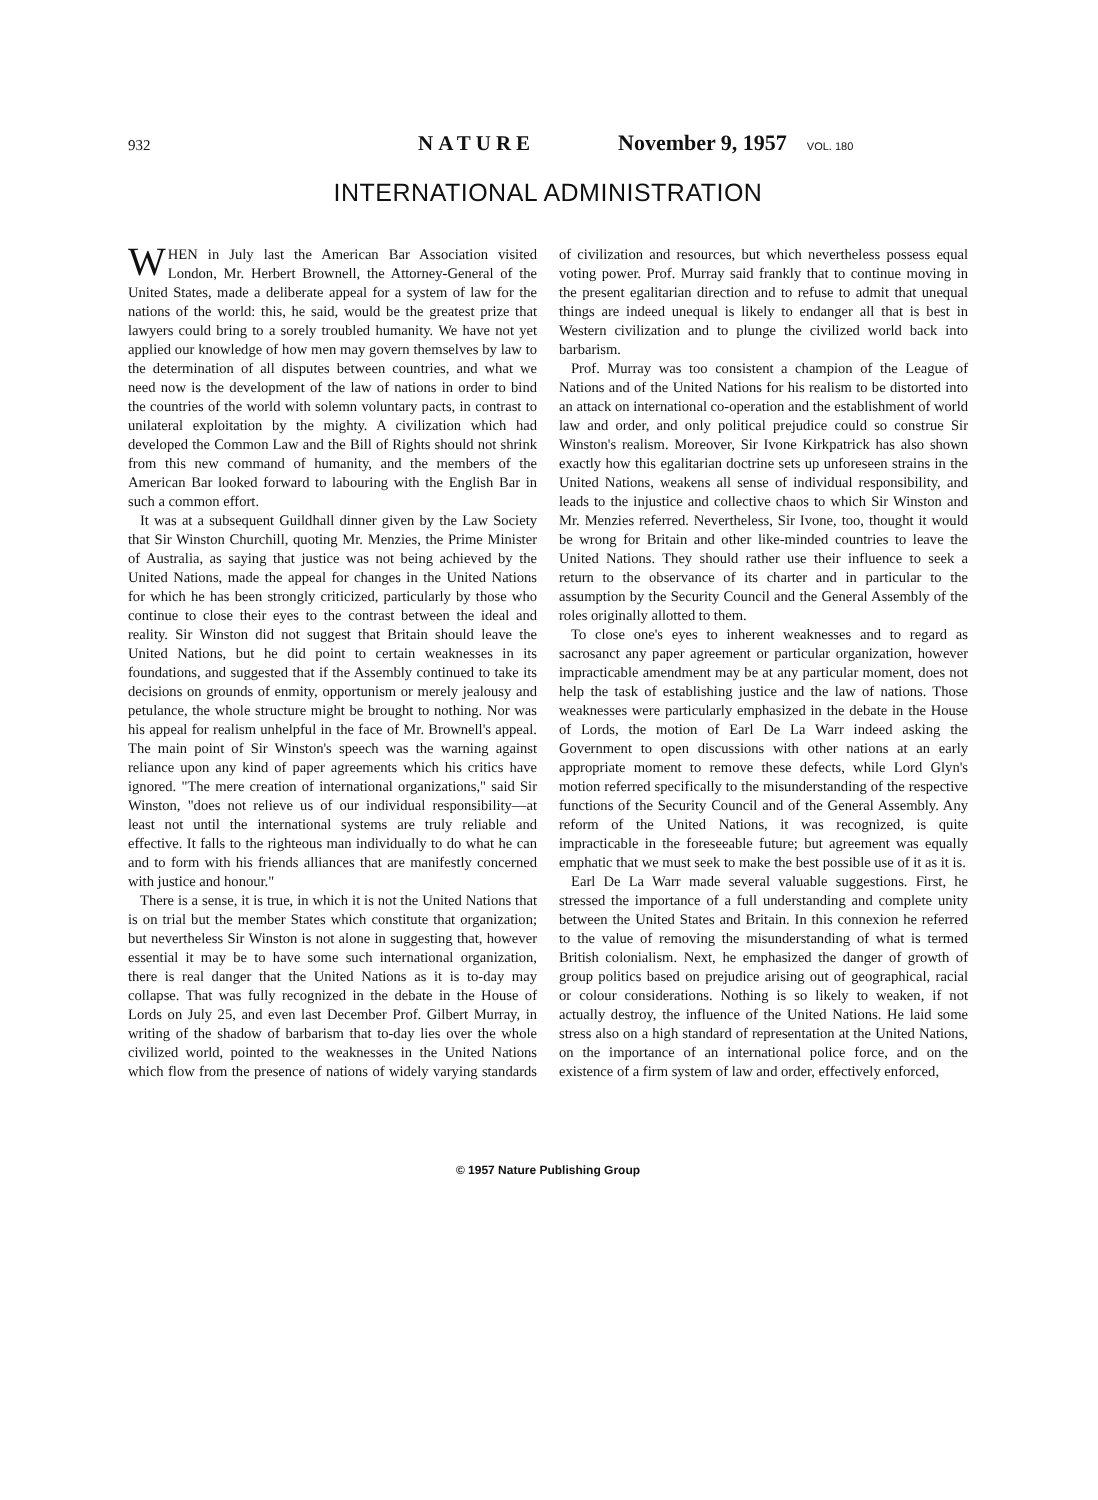932 NATURE November 9, 1957 VOL. 180
INTERNATIONAL ADMINISTRATION
WHEN in July last the American Bar Association visited London, Mr. Herbert Brownell, the Attorney-General of the United States, made a deliberate appeal for a system of law for the nations of the world: this, he said, would be the greatest prize that lawyers could bring to a sorely troubled humanity. We have not yet applied our knowledge of how men may govern themselves by law to the determination of all disputes between countries, and what we need now is the development of the law of nations in order to bind the countries of the world with solemn voluntary pacts, in contrast to unilateral exploitation by the mighty. A civilization which had developed the Common Law and the Bill of Rights should not shrink from this new command of humanity, and the members of the American Bar looked forward to labouring with the English Bar in such a common effort.
It was at a subsequent Guildhall dinner given by the Law Society that Sir Winston Churchill, quoting Mr. Menzies, the Prime Minister of Australia, as saying that justice was not being achieved by the United Nations, made the appeal for changes in the United Nations for which he has been strongly criticized, particularly by those who continue to close their eyes to the contrast between the ideal and reality. Sir Winston did not suggest that Britain should leave the United Nations, but he did point to certain weaknesses in its foundations, and suggested that if the Assembly continued to take its decisions on grounds of enmity, opportunism or merely jealousy and petulance, the whole structure might be brought to nothing. Nor was his appeal for realism unhelpful in the face of Mr. Brownell's appeal. The main point of Sir Winston's speech was the warning against reliance upon any kind of paper agreements which his critics have ignored. "The mere creation of international organizations," said Sir Winston, "does not relieve us of our individual responsibility—at least not until the international systems are truly reliable and effective. It falls to the righteous man individually to do what he can and to form with his friends alliances that are manifestly concerned with justice and honour."
There is a sense, it is true, in which it is not the United Nations that is on trial but the member States which constitute that organization; but nevertheless Sir Winston is not alone in suggesting that, however essential it may be to have some such international organization, there is real danger that the United Nations as it is to-day may collapse. That was fully recognized in the debate in the House of Lords on July 25, and even last December Prof. Gilbert Murray, in writing of the shadow of barbarism that to-day lies over the whole civilized world, pointed to the weaknesses in the United Nations which flow from the presence of nations of widely varying standards of civilization and resources, but which nevertheless possess equal voting power. Prof. Murray said frankly that to continue moving in the present egalitarian direction and to refuse to admit that unequal things are indeed unequal is likely to endanger all that is best in Western civilization and to plunge the civilized world back into barbarism.
Prof. Murray was too consistent a champion of the League of Nations and of the United Nations for his realism to be distorted into an attack on international co-operation and the establishment of world law and order, and only political prejudice could so construe Sir Winston's realism. Moreover, Sir Ivone Kirkpatrick has also shown exactly how this egalitarian doctrine sets up unforeseen strains in the United Nations, weakens all sense of individual responsibility, and leads to the injustice and collective chaos to which Sir Winston and Mr. Menzies referred. Nevertheless, Sir Ivone, too, thought it would be wrong for Britain and other like-minded countries to leave the United Nations. They should rather use their influence to seek a return to the observance of its charter and in particular to the assumption by the Security Council and the General Assembly of the roles originally allotted to them.
To close one's eyes to inherent weaknesses and to regard as sacrosanct any paper agreement or particular organization, however impracticable amendment may be at any particular moment, does not help the task of establishing justice and the law of nations. Those weaknesses were particularly emphasized in the debate in the House of Lords, the motion of Earl De La Warr indeed asking the Government to open discussions with other nations at an early appropriate moment to remove these defects, while Lord Glyn's motion referred specifically to the misunderstanding of the respective functions of the Security Council and of the General Assembly. Any reform of the United Nations, it was recognized, is quite impracticable in the foreseeable future; but agreement was equally emphatic that we must seek to make the best possible use of it as it is.
Earl De La Warr made several valuable suggestions. First, he stressed the importance of a full understanding and complete unity between the United States and Britain. In this connexion he referred to the value of removing the misunderstanding of what is termed British colonialism. Next, he emphasized the danger of growth of group politics based on prejudice arising out of geographical, racial or colour considerations. Nothing is so likely to weaken, if not actually destroy, the influence of the United Nations. He laid some stress also on a high standard of representation at the United Nations, on the importance of an international police force, and on the existence of a firm system of law and order, effectively enforced,
© 1957 Nature Publishing Group